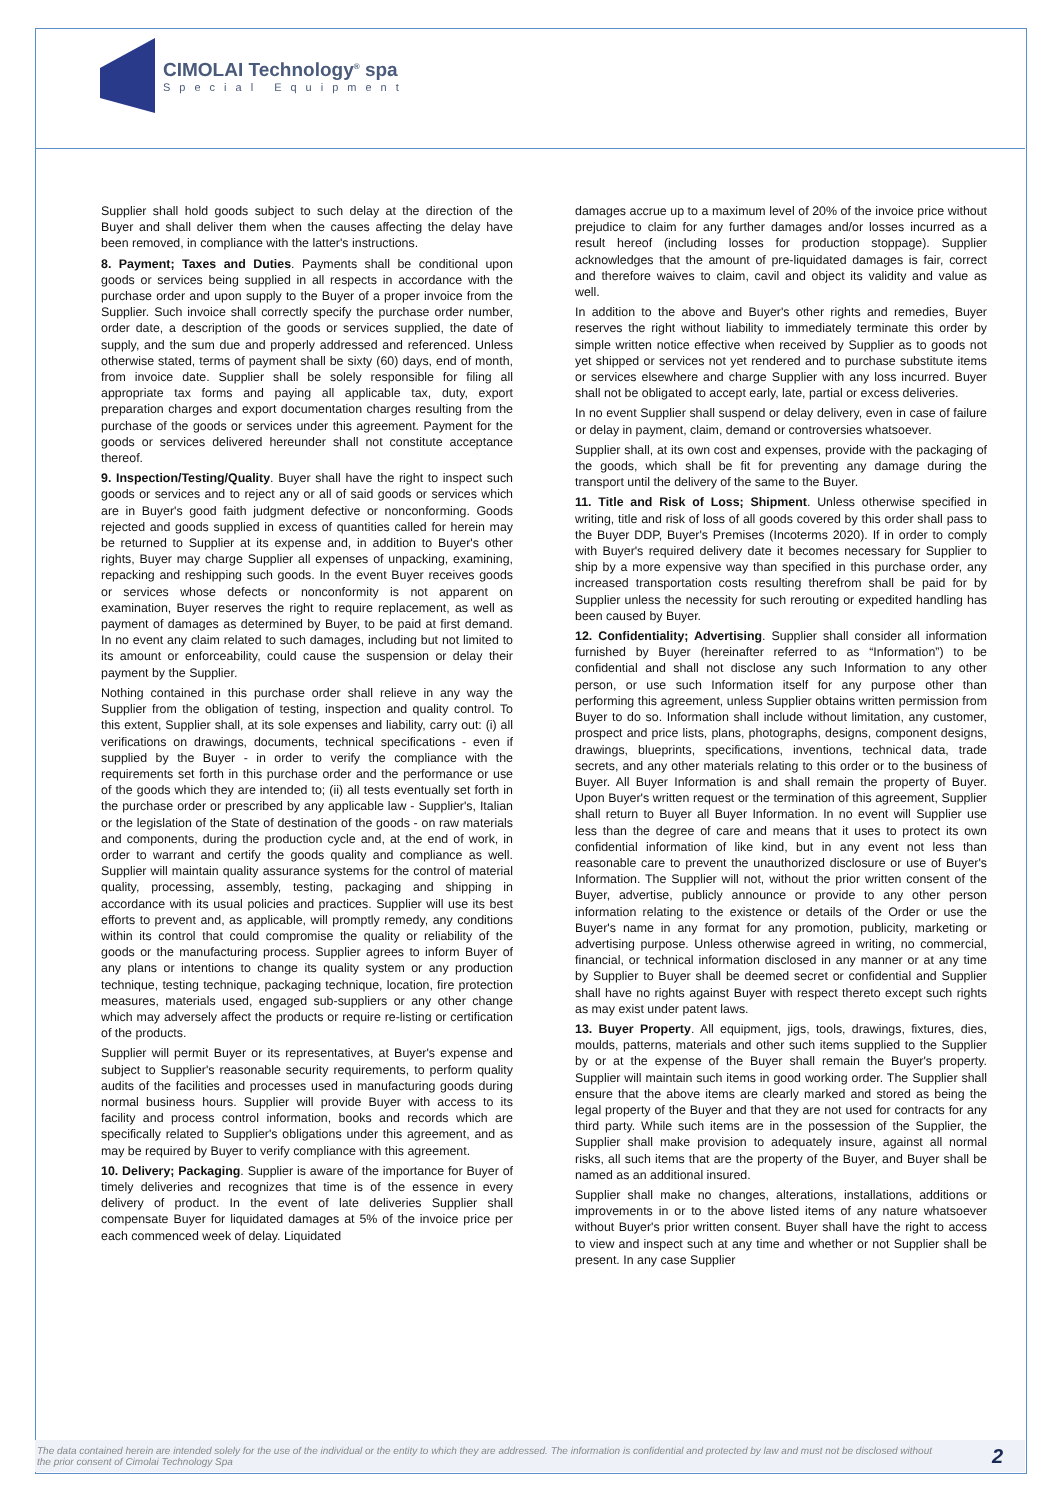CIMOLAI Technology<sup>®</sup> spa
Special Equipment
Supplier shall hold goods subject to such delay at the direction of the Buyer and shall deliver them when the causes affecting the delay have been removed, in compliance with the latter's instructions.
8. Payment; Taxes and Duties. Payments shall be conditional upon goods or services being supplied in all respects in accordance with the purchase order and upon supply to the Buyer of a proper invoice from the Supplier. Such invoice shall correctly specify the purchase order number, order date, a description of the goods or services supplied, the date of supply, and the sum due and properly addressed and referenced. Unless otherwise stated, terms of payment shall be sixty (60) days, end of month, from invoice date. Supplier shall be solely responsible for filing all appropriate tax forms and paying all applicable tax, duty, export preparation charges and export documentation charges resulting from the purchase of the goods or services under this agreement. Payment for the goods or services delivered hereunder shall not constitute acceptance thereof.
9. Inspection/Testing/Quality. Buyer shall have the right to inspect such goods or services and to reject any or all of said goods or services which are in Buyer's good faith judgment defective or nonconforming. Goods rejected and goods supplied in excess of quantities called for herein may be returned to Supplier at its expense and, in addition to Buyer's other rights, Buyer may charge Supplier all expenses of unpacking, examining, repacking and reshipping such goods. In the event Buyer receives goods or services whose defects or nonconformity is not apparent on examination, Buyer reserves the right to require replacement, as well as payment of damages as determined by Buyer, to be paid at first demand. In no event any claim related to such damages, including but not limited to its amount or enforceability, could cause the suspension or delay their payment by the Supplier.
Nothing contained in this purchase order shall relieve in any way the Supplier from the obligation of testing, inspection and quality control. To this extent, Supplier shall, at its sole expenses and liability, carry out: (i) all verifications on drawings, documents, technical specifications - even if supplied by the Buyer - in order to verify the compliance with the requirements set forth in this purchase order and the performance or use of the goods which they are intended to; (ii) all tests eventually set forth in the purchase order or prescribed by any applicable law - Supplier's, Italian or the legislation of the State of destination of the goods - on raw materials and components, during the production cycle and, at the end of work, in order to warrant and certify the goods quality and compliance as well. Supplier will maintain quality assurance systems for the control of material quality, processing, assembly, testing, packaging and shipping in accordance with its usual policies and practices. Supplier will use its best efforts to prevent and, as applicable, will promptly remedy, any conditions within its control that could compromise the quality or reliability of the goods or the manufacturing process. Supplier agrees to inform Buyer of any plans or intentions to change its quality system or any production technique, testing technique, packaging technique, location, fire protection measures, materials used, engaged sub-suppliers or any other change which may adversely affect the products or require re-listing or certification of the products.
Supplier will permit Buyer or its representatives, at Buyer's expense and subject to Supplier's reasonable security requirements, to perform quality audits of the facilities and processes used in manufacturing goods during normal business hours. Supplier will provide Buyer with access to its facility and process control information, books and records which are specifically related to Supplier's obligations under this agreement, and as may be required by Buyer to verify compliance with this agreement.
10. Delivery; Packaging. Supplier is aware of the importance for Buyer of timely deliveries and recognizes that time is of the essence in every delivery of product. In the event of late deliveries Supplier shall compensate Buyer for liquidated damages at 5% of the invoice price per each commenced week of delay. Liquidated
damages accrue up to a maximum level of 20% of the invoice price without prejudice to claim for any further damages and/or losses incurred as a result hereof (including losses for production stoppage). Supplier acknowledges that the amount of pre-liquidated damages is fair, correct and therefore waives to claim, cavil and object its validity and value as well.
In addition to the above and Buyer's other rights and remedies, Buyer reserves the right without liability to immediately terminate this order by simple written notice effective when received by Supplier as to goods not yet shipped or services not yet rendered and to purchase substitute items or services elsewhere and charge Supplier with any loss incurred. Buyer shall not be obligated to accept early, late, partial or excess deliveries.
In no event Supplier shall suspend or delay delivery, even in case of failure or delay in payment, claim, demand or controversies whatsoever.
Supplier shall, at its own cost and expenses, provide with the packaging of the goods, which shall be fit for preventing any damage during the transport until the delivery of the same to the Buyer.
11. Title and Risk of Loss; Shipment. Unless otherwise specified in writing, title and risk of loss of all goods covered by this order shall pass to the Buyer DDP, Buyer's Premises (Incoterms 2020). If in order to comply with Buyer's required delivery date it becomes necessary for Supplier to ship by a more expensive way than specified in this purchase order, any increased transportation costs resulting therefrom shall be paid for by Supplier unless the necessity for such rerouting or expedited handling has been caused by Buyer.
12. Confidentiality; Advertising. Supplier shall consider all information furnished by Buyer (hereinafter referred to as “Information”) to be confidential and shall not disclose any such Information to any other person, or use such Information itself for any purpose other than performing this agreement, unless Supplier obtains written permission from Buyer to do so. Information shall include without limitation, any customer, prospect and price lists, plans, photographs, designs, component designs, drawings, blueprints, specifications, inventions, technical data, trade secrets, and any other materials relating to this order or to the business of Buyer. All Buyer Information is and shall remain the property of Buyer. Upon Buyer's written request or the termination of this agreement, Supplier shall return to Buyer all Buyer Information. In no event will Supplier use less than the degree of care and means that it uses to protect its own confidential information of like kind, but in any event not less than reasonable care to prevent the unauthorized disclosure or use of Buyer's Information. The Supplier will not, without the prior written consent of the Buyer, advertise, publicly announce or provide to any other person information relating to the existence or details of the Order or use the Buyer's name in any format for any promotion, publicity, marketing or advertising purpose. Unless otherwise agreed in writing, no commercial, financial, or technical information disclosed in any manner or at any time by Supplier to Buyer shall be deemed secret or confidential and Supplier shall have no rights against Buyer with respect thereto except such rights as may exist under patent laws.
13. Buyer Property. All equipment, jigs, tools, drawings, fixtures, dies, moulds, patterns, materials and other such items supplied to the Supplier by or at the expense of the Buyer shall remain the Buyer's property. Supplier will maintain such items in good working order. The Supplier shall ensure that the above items are clearly marked and stored as being the legal property of the Buyer and that they are not used for contracts for any third party. While such items are in the possession of the Supplier, the Supplier shall make provision to adequately insure, against all normal risks, all such items that are the property of the Buyer, and Buyer shall be named as an additional insured.
Supplier shall make no changes, alterations, installations, additions or improvements in or to the above listed items of any nature whatsoever without Buyer's prior written consent. Buyer shall have the right to access to view and inspect such at any time and whether or not Supplier shall be present. In any case Supplier
The data contained herein are intended solely for the use of the individual or the entity to which they are addressed. The information is confidential and protected by law and must not be disclosed without the prior consent of Cimolai Technology Spa 2